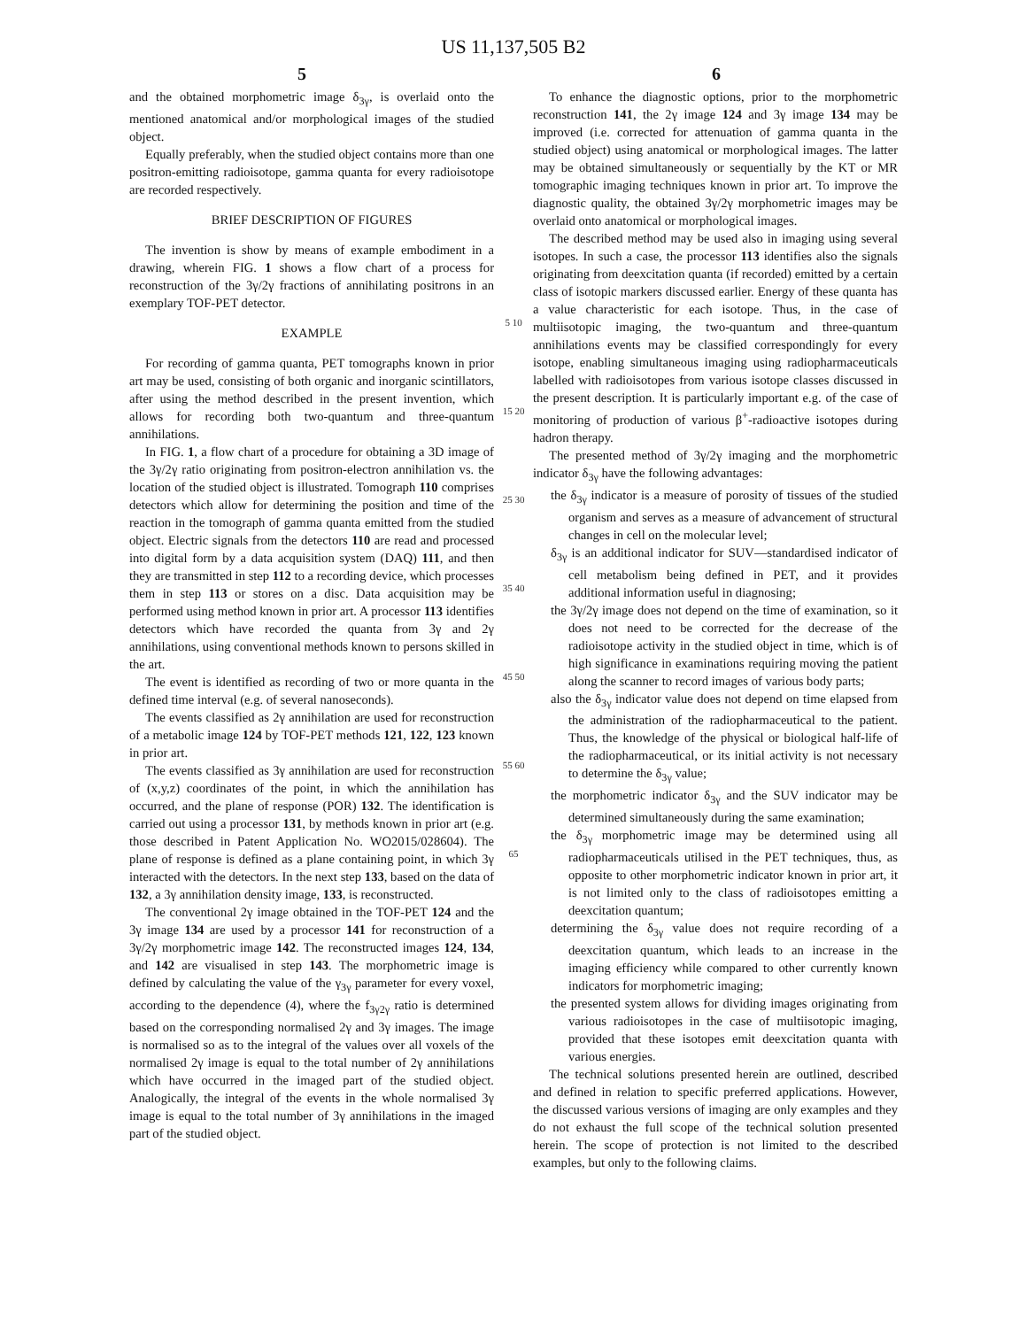US 11,137,505 B2
5 6
and the obtained morphometric image δ<sub>3γ</sub>, is overlaid onto the mentioned anatomical and/or morphological images of the studied object.
Equally preferably, when the studied object contains more than one positron-emitting radioisotope, gamma quanta for every radioisotope are recorded respectively.
BRIEF DESCRIPTION OF FIGURES
The invention is show by means of example embodiment in a drawing, wherein FIG. 1 shows a flow chart of a process for reconstruction of the 3γ/2γ fractions of annihilating positrons in an exemplary TOF-PET detector.
EXAMPLE
For recording of gamma quanta, PET tomographs known in prior art may be used, consisting of both organic and inorganic scintillators, after using the method described in the present invention, which allows for recording both two-quantum and three-quantum annihilations.
In FIG. 1, a flow chart of a procedure for obtaining a 3D image of the 3γ/2γ ratio originating from positron-electron annihilation vs. the location of the studied object is illustrated. Tomograph 110 comprises detectors which allow for determining the position and time of the reaction in the tomograph of gamma quanta emitted from the studied object. Electric signals from the detectors 110 are read and processed into digital form by a data acquisition system (DAQ) 111, and then they are transmitted in step 112 to a recording device, which processes them in step 113 or stores on a disc. Data acquisition may be performed using method known in prior art. A processor 113 identifies detectors which have recorded the quanta from 3γ and 2γ annihilations, using conventional methods known to persons skilled in the art.
The event is identified as recording of two or more quanta in the defined time interval (e.g. of several nanoseconds).
The events classified as 2γ annihilation are used for reconstruction of a metabolic image 124 by TOF-PET methods 121, 122, 123 known in prior art.
The events classified as 3γ annihilation are used for reconstruction of (x,y,z) coordinates of the point, in which the annihilation has occurred, and the plane of response (POR) 132. The identification is carried out using a processor 131, by methods known in prior art (e.g. those described in Patent Application No. WO2015/028604). The plane of response is defined as a plane containing point, in which 3γ interacted with the detectors. In the next step 133, based on the data of 132, a 3γ annihilation density image, 133, is reconstructed.
The conventional 2γ image obtained in the TOF-PET 124 and the 3γ image 134 are used by a processor 141 for reconstruction of a 3γ/2γ morphometric image 142. The reconstructed images 124, 134, and 142 are visualised in step 143. The morphometric image is defined by calculating the value of the γ<sub>3γ</sub> parameter for every voxel, according to the dependence (4), where the f<sub>3γ2γ</sub> ratio is determined based on the corresponding normalised 2γ and 3γ images. The image is normalised so as to the integral of the values over all voxels of the normalised 2γ image is equal to the total number of 2γ annihilations which have occurred in the imaged part of the studied object. Analogically, the integral of the events in the whole normalised 3γ image is equal to the total number of 3γ annihilations in the imaged part of the studied object.
5 10 15 20 25 30 35 40 45 50 55 60 65
To enhance the diagnostic options, prior to the morphometric reconstruction 141, the 2γ image 124 and 3γ image 134 may be improved (i.e. corrected for attenuation of gamma quanta in the studied object) using anatomical or morphological images. The latter may be obtained simultaneously or sequentially by the KT or MR tomographic imaging techniques known in prior art. To improve the diagnostic quality, the obtained 3γ/2γ morphometric images may be overlaid onto anatomical or morphological images.
The described method may be used also in imaging using several isotopes. In such a case, the processor 113 identifies also the signals originating from deexcitation quanta (if recorded) emitted by a certain class of isotopic markers discussed earlier. Energy of these quanta has a value characteristic for each isotope. Thus, in the case of multiisotopic imaging, the two-quantum and three-quantum annihilations events may be classified correspondingly for every isotope, enabling simultaneous imaging using radiopharmaceuticals labelled with radioisotopes from various isotope classes discussed in the present description. It is particularly important e.g. of the case of monitoring of production of various β<sup>+</sup>-radioactive isotopes during hadron therapy.
The presented method of 3γ/2γ imaging and the morphometric indicator δ<sub>3γ</sub> have the following advantages:
the δ<sub>3γ</sub> indicator is a measure of porosity of tissues of the studied organism and serves as a measure of advancement of structural changes in cell on the molecular level;
δ<sub>3γ</sub> is an additional indicator for SUV—standardised indicator of cell metabolism being defined in PET, and it provides additional information useful in diagnosing;
the 3γ/2γ image does not depend on the time of examination, so it does not need to be corrected for the decrease of the radioisotope activity in the studied object in time, which is of high significance in examinations requiring moving the patient along the scanner to record images of various body parts;
also the δ<sub>3γ</sub> indicator value does not depend on time elapsed from the administration of the radiopharmaceutical to the patient. Thus, the knowledge of the physical or biological half-life of the radiopharmaceutical, or its initial activity is not necessary to determine the δ<sub>3γ</sub> value;
the morphometric indicator δ<sub>3γ</sub> and the SUV indicator may be determined simultaneously during the same examination;
the δ<sub>3γ</sub> morphometric image may be determined using all radiopharmaceuticals utilised in the PET techniques, thus, as opposite to other morphometric indicator known in prior art, it is not limited only to the class of radioisotopes emitting a deexcitation quantum;
determining the δ<sub>3γ</sub> value does not require recording of a deexcitation quantum, which leads to an increase in the imaging efficiency while compared to other currently known indicators for morphometric imaging;
the presented system allows for dividing images originating from various radioisotopes in the case of multiisotopic imaging, provided that these isotopes emit deexcitation quanta with various energies.
The technical solutions presented herein are outlined, described and defined in relation to specific preferred applications. However, the discussed various versions of imaging are only examples and they do not exhaust the full scope of the technical solution presented herein. The scope of protection is not limited to the described examples, but only to the following claims.